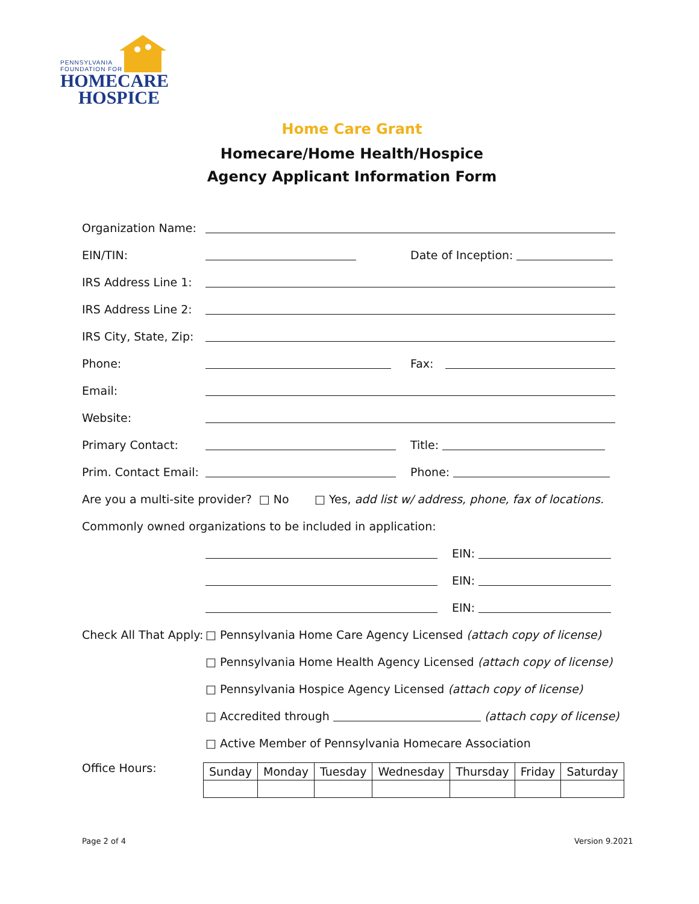PENNSYLVANIA
FOUNDATION FOR
HOMECARE
HOSPICE
Home Care Grant
Homecare/Home Health/Hospice
Agency Applicant Information Form
Organization Name:
EIN/TIN: Date of Inception:
IRS Address Line 1:
IRS Address Line 2:
IRS City, State, Zip:
Phone: Fax:
Email:
Website:
Primary Contact: Title:
Prim. Contact Email: Phone:
Are you a multi-site provider? □ No □ Yes, add list w/ address, phone, fax of locations.
Commonly owned organizations to be included in application:
EIN:
EIN:
EIN:
Check All That Apply: □ Pennsylvania Home Care Agency Licensed (attach copy of license)
□ Pennsylvania Home Health Agency Licensed (attach copy of license)
□ Pennsylvania Hospice Agency Licensed (attach copy of license)
□ Accredited through (attach copy of license)
□ Active Member of Pennsylvania Homecare Association
Office Hours:
| Sunday | Monday | Tuesday | Wednesday | Thursday | Friday | Saturday |
Page 2 of 4 Version 9.2021